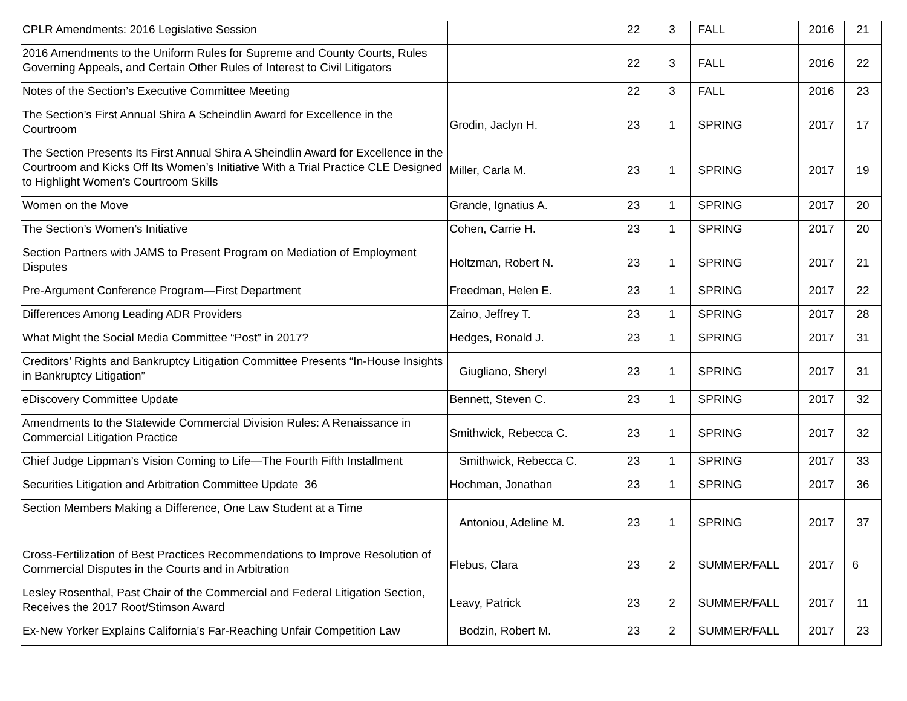| CPLR Amendments: 2016 Legislative Session | | 22 | 3 | FALL | 2016 | 21 |
| 2016 Amendments to the Uniform Rules for Supreme and County Courts, Rules Governing Appeals, and Certain Other Rules of Interest to Civil Litigators | | 22 | 3 | FALL | 2016 | 22 |
| Notes of the Section’s Executive Committee Meeting | | 22 | 3 | FALL | 2016 | 23 |
| The Section’s First Annual Shira A Scheindlin Award for Excellence in the Courtroom | Grodin, Jaclyn H. | 23 | 1 | SPRING | 2017 | 17 |
| The Section Presents Its First Annual Shira A Sheindlin Award for Excellence in the Courtroom and Kicks Off Its Women’s Initiative With a Trial Practice CLE Designed to Highlight Women’s Courtroom Skills | Miller, Carla M. | 23 | 1 | SPRING | 2017 | 19 |
| Women on the Move | Grande, Ignatius A. | 23 | 1 | SPRING | 2017 | 20 |
| The Section’s Women’s Initiative | Cohen, Carrie H. | 23 | 1 | SPRING | 2017 | 20 |
| Section Partners with JAMS to Present Program on Mediation of Employment Disputes | Holtzman, Robert N. | 23 | 1 | SPRING | 2017 | 21 |
| Pre-Argument Conference Program—First Department | Freedman, Helen E. | 23 | 1 | SPRING | 2017 | 22 |
| Differences Among Leading ADR Providers | Zaino, Jeffrey T. | 23 | 1 | SPRING | 2017 | 28 |
| What Might the Social Media Committee “Post” in 2017? | Hedges, Ronald J. | 23 | 1 | SPRING | 2017 | 31 |
| Creditors’ Rights and Bankruptcy Litigation Committee Presents “In-House Insights in Bankruptcy Litigation” | Giugliano, Sheryl | 23 | 1 | SPRING | 2017 | 31 |
| eDiscovery Committee Update | Bennett, Steven C. | 23 | 1 | SPRING | 2017 | 32 |
| Amendments to the Statewide Commercial Division Rules: A Renaissance in Commercial Litigation Practice | Smithwick, Rebecca C. | 23 | 1 | SPRING | 2017 | 32 |
| Chief Judge Lippman’s Vision Coming to Life—The Fourth Fifth Installment | Smithwick, Rebecca C. | 23 | 1 | SPRING | 2017 | 33 |
| Securities Litigation and Arbitration Committee Update 36 | Hochman, Jonathan | 23 | 1 | SPRING | 2017 | 36 |
| Section Members Making a Difference, One Law Student at a Time | Antoniou, Adeline M. | 23 | 1 | SPRING | 2017 | 37 |
| Cross-Fertilization of Best Practices Recommendations to Improve Resolution of Commercial Disputes in the Courts and in Arbitration | Flebus, Clara | 23 | 2 | SUMMER/FALL | 2017 | 6 |
| Lesley Rosenthal, Past Chair of the Commercial and Federal Litigation Section, Receives the 2017 Root/Stimson Award | Leavy, Patrick | 23 | 2 | SUMMER/FALL | 2017 | 11 |
| Ex-New Yorker Explains California’s Far-Reaching Unfair Competition Law | Bodzin, Robert M. | 23 | 2 | SUMMER/FALL | 2017 | 23 |